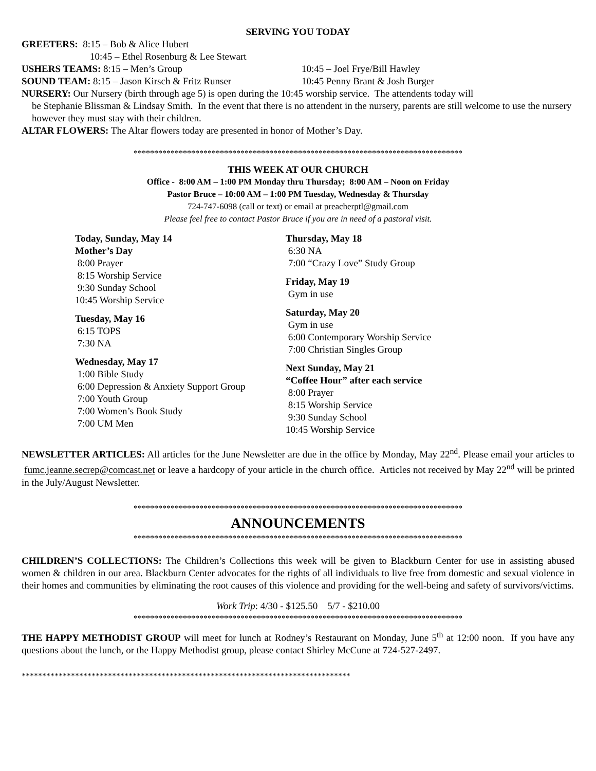SERVING YOU TODAY
GREETERS: 8:15 – Bob & Alice Hubert
10:45 – Ethel Rosenburg & Lee Stewart
USHERS TEAMS: 8:15 – Men’s Group 10:45 – Joel Frye/Bill Hawley
SOUND TEAM: 8:15 – Jason Kirsch & Fritz Runser 10:45 Penny Brant & Josh Burger
NURSERY: Our Nursery (birth through age 5) is open during the 10:45 worship service. The attendents today will
be Stephanie Blissman & Lindsay Smith. In the event that there is no attendent in the nursery, parents are still welcome to use the nursery however they must stay with their children.
ALTAR FLOWERS: The Altar flowers today are presented in honor of Mother’s Day.
********************************************************************************
THIS WEEK AT OUR CHURCH
Office - 8:00 AM – 1:00 PM Monday thru Thursday; 8:00 AM – Noon on Friday
Pastor Bruce – 10:00 AM – 1:00 PM Tuesday, Wednesday & Thursday
724-747-6098 (call or text) or email at preacherptl@gmail.com
Please feel free to contact Pastor Bruce if you are in need of a pastoral visit.
Today, Sunday, May 14
Mother’s Day
8:00 Prayer
8:15 Worship Service
9:30 Sunday School
10:45 Worship Service
Tuesday, May 16
6:15 TOPS
7:30 NA
Wednesday, May 17
1:00 Bible Study
6:00 Depression & Anxiety Support Group
7:00 Youth Group
7:00 Women’s Book Study
7:00 UM Men
Thursday, May 18
6:30 NA
7:00 “Crazy Love” Study Group
Friday, May 19
Gym in use
Saturday, May 20
Gym in use
6:00 Contemporary Worship Service
7:00 Christian Singles Group
Next Sunday, May 21
“Coffee Hour” after each service
8:00 Prayer
8:15 Worship Service
9:30 Sunday School
10:45 Worship Service
NEWSLETTER ARTICLES: All articles for the June Newsletter are due in the office by Monday, May 22<sup>nd</sup>. Please email your articles to fumc.jeanne.secrep@comcast.net or leave a hardcopy of your article in the church office. Articles not received by May 22<sup>nd</sup> will be printed in the July/August Newsletter.
********************************************************************************
ANNOUNCEMENTS
********************************************************************************
CHILDREN’S COLLECTIONS: The Children’s Collections this week will be given to Blackburn Center for use in assisting abused women & children in our area. Blackburn Center advocates for the rights of all individuals to live free from domestic and sexual violence in their homes and communities by eliminating the root causes of this violence and providing for the well-being and safety of survivors/victims.
Work Trip: 4/30 - $125.50 5/7 - $210.00
********************************************************************************
THE HAPPY METHODIST GROUP will meet for lunch at Rodney’s Restaurant on Monday, June 5<sup>th</sup> at 12:00 noon. If you have any questions about the lunch, or the Happy Methodist group, please contact Shirley McCune at 724-527-2497.
********************************************************************************